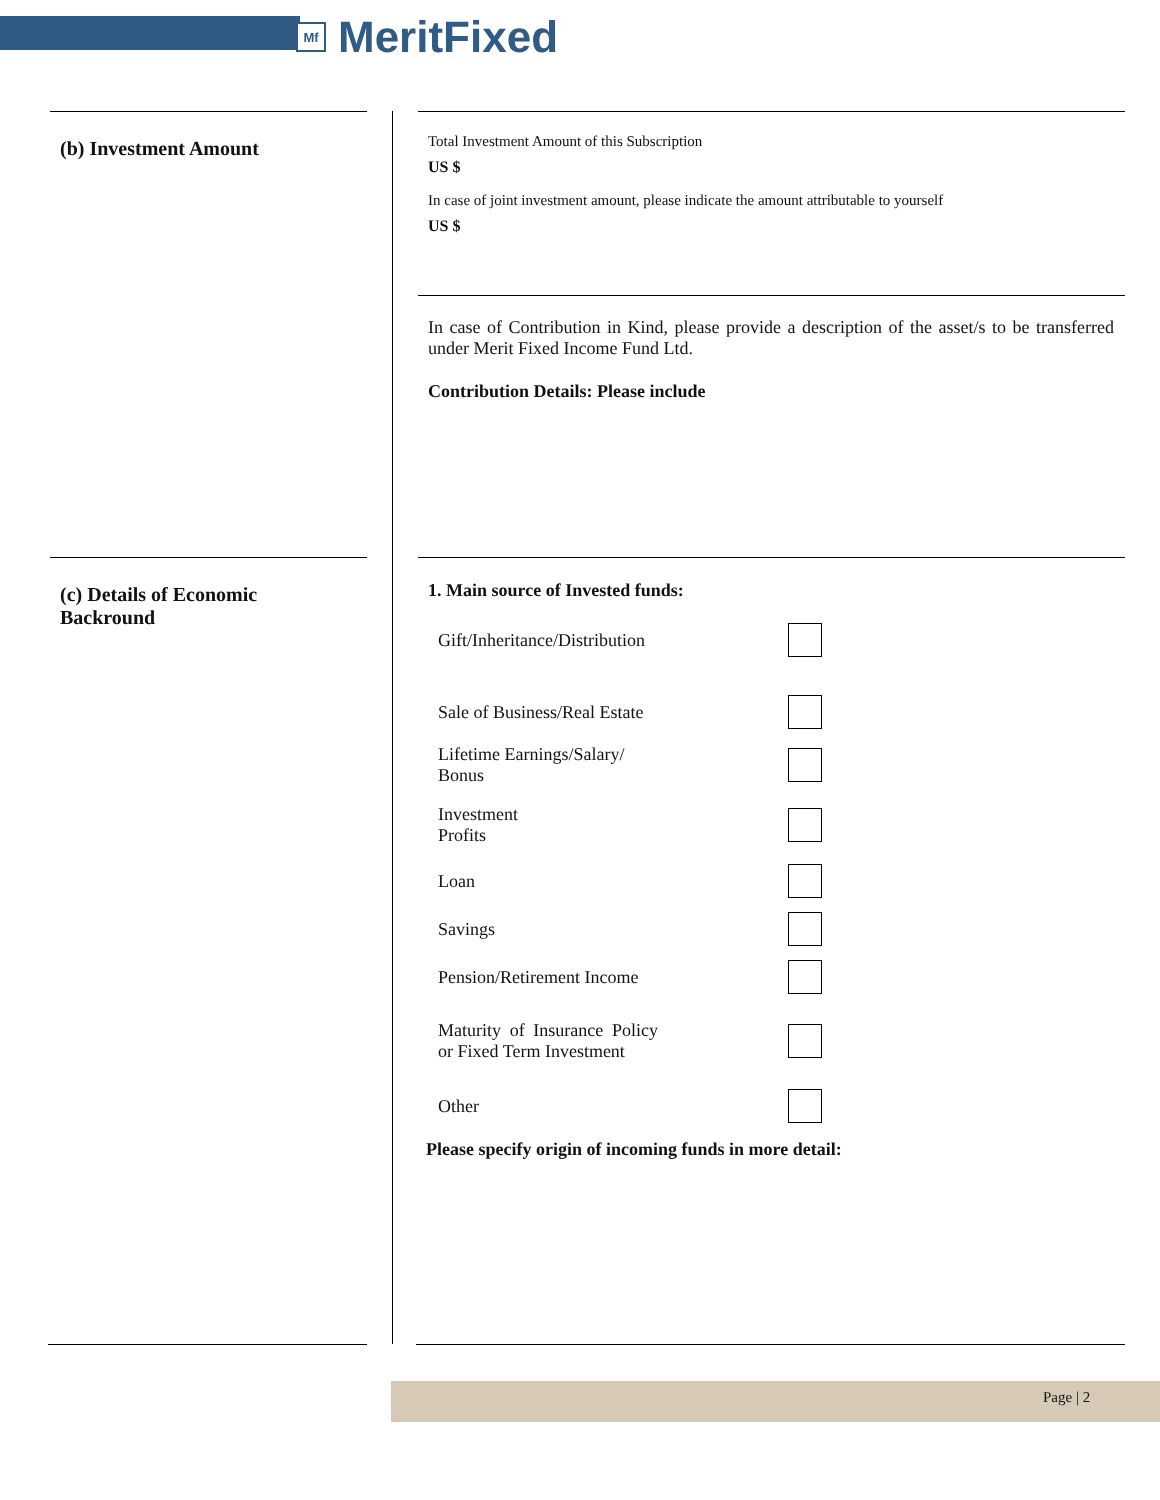Mf
MeritFixed
(b) Investment Amount
Total Investment Amount of this Subscription
US $
In case of joint investment amount, please indicate the amount attributable to yourself
US $
In case of Contribution in Kind, please provide a description of the asset/s to be transferred under Merit Fixed Income Fund Ltd.
Contribution Details: Please include
(c) Details of Economic
Backround
1. Main source of Invested funds:
Gift/Inheritance/Distribution
Sale of Business/Real Estate
Lifetime Earnings/Salary/
Bonus
Investment
Profits
Loan
Savings
Pension/Retirement Income
Maturity of Insurance Policy or Fixed Term Investment
Other
Please specify origin of incoming funds in more detail:
Page | 2